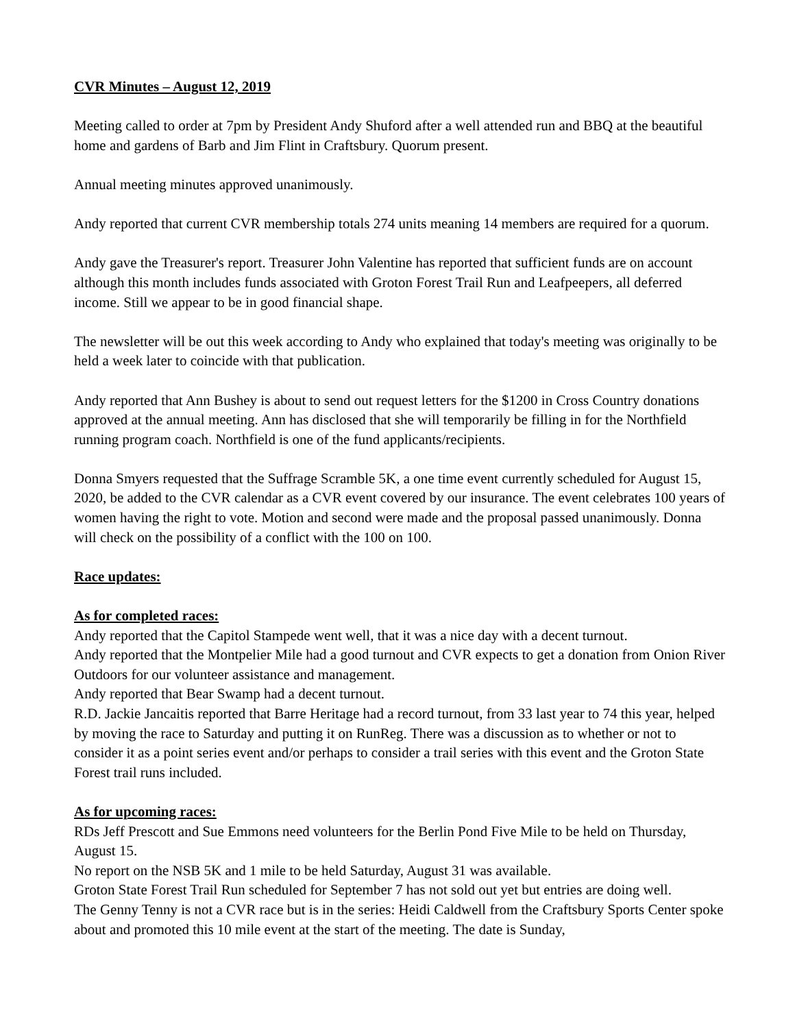CVR Minutes – August 12, 2019
Meeting called to order at 7pm by President Andy Shuford after a well attended run and BBQ at the beautiful home and gardens of Barb and Jim Flint in Craftsbury. Quorum present.
Annual meeting minutes approved unanimously.
Andy reported that current CVR membership totals 274 units meaning 14 members are required for a quorum.
Andy gave the Treasurer's report. Treasurer John Valentine has reported that sufficient funds are on account although this month includes funds associated with Groton Forest Trail Run and Leafpeepers, all deferred income. Still we appear to be in good financial shape.
The newsletter will be out this week according to Andy who explained that today's meeting was originally to be held a week later to coincide with that publication.
Andy reported that Ann Bushey is about to send out request letters for the $1200 in Cross Country donations approved at the annual meeting. Ann has disclosed that she will temporarily be filling in for the Northfield running program coach. Northfield is one of the fund applicants/recipients.
Donna Smyers requested that the Suffrage Scramble 5K, a one time event currently scheduled for August 15, 2020, be added to the CVR calendar as a CVR event covered by our insurance. The event celebrates 100 years of women having the right to vote. Motion and second were made and the proposal passed unanimously. Donna will check on the possibility of a conflict with the 100 on 100.
Race updates:
As for completed races:
Andy reported that the Capitol Stampede went well, that it was a nice day with a decent turnout.
Andy reported that the Montpelier Mile had a good turnout and CVR expects to get a donation from Onion River Outdoors for our volunteer assistance and management.
Andy reported that Bear Swamp had a decent turnout.
R.D. Jackie Jancaitis reported that Barre Heritage had a record turnout, from 33 last year to 74 this year, helped by moving the race to Saturday and putting it on RunReg. There was a discussion as to whether or not to consider it as a point series event and/or perhaps to consider a trail series with this event and the Groton State Forest trail runs included.
As for upcoming races:
RDs Jeff Prescott and Sue Emmons need volunteers for the Berlin Pond Five Mile to be held on Thursday, August 15.
No report on the NSB 5K and 1 mile to be held Saturday, August 31 was available.
Groton State Forest Trail Run scheduled for September 7 has not sold out yet but entries are doing well.
The Genny Tenny is not a CVR race but is in the series: Heidi Caldwell from the Craftsbury Sports Center spoke about and promoted this 10 mile event at the start of the meeting. The date is Sunday,